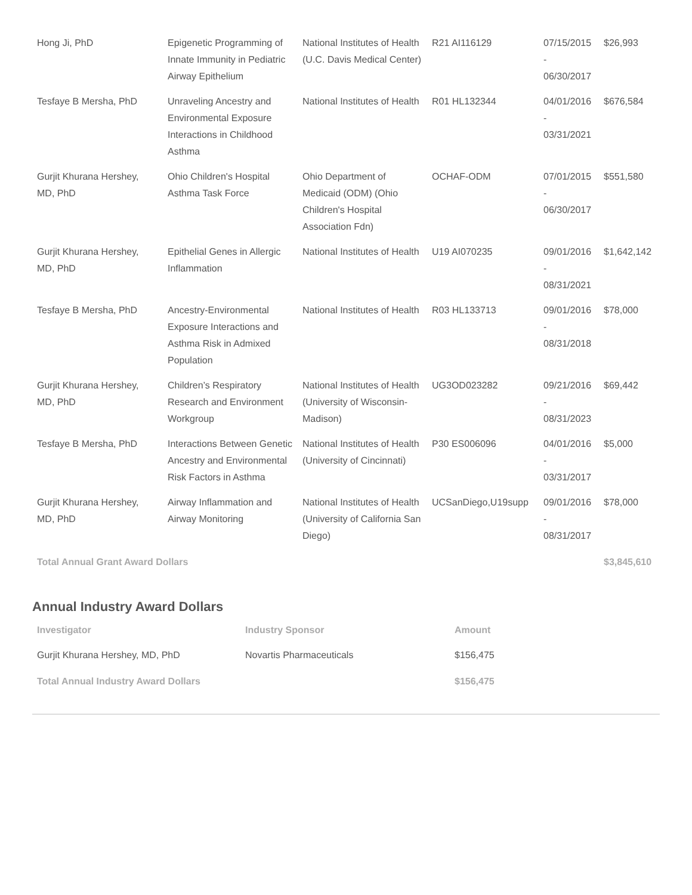| Hong Ji, PhD | Epigenetic Programming of Innate Immunity in Pediatric Airway Epithelium | National Institutes of Health (U.C. Davis Medical Center) | R21 AI116129 | 07/15/2015 - 06/30/2017 | $26,993 |
| Tesfaye B Mersha, PhD | Unraveling Ancestry and Environmental Exposure Interactions in Childhood Asthma | National Institutes of Health | R01 HL132344 | 04/01/2016 - 03/31/2021 | $676,584 |
| Gurjit Khurana Hershey, MD, PhD | Ohio Children's Hospital Asthma Task Force | Ohio Department of Medicaid (ODM) (Ohio Children's Hospital Association Fdn) | OCHAF-ODM | 07/01/2015 - 06/30/2017 | $551,580 |
| Gurjit Khurana Hershey, MD, PhD | Epithelial Genes in Allergic Inflammation | National Institutes of Health | U19 AI070235 | 09/01/2016 - 08/31/2021 | $1,642,142 |
| Tesfaye B Mersha, PhD | Ancestry-Environmental Exposure Interactions and Asthma Risk in Admixed Population | National Institutes of Health | R03 HL133713 | 09/01/2016 - 08/31/2018 | $78,000 |
| Gurjit Khurana Hershey, MD, PhD | Children’s Respiratory Research and Environment Workgroup | National Institutes of Health (University of Wisconsin-Madison) | UG3OD023282 | 09/21/2016 - 08/31/2023 | $69,442 |
| Tesfaye B Mersha, PhD | Interactions Between Genetic Ancestry and Environmental Risk Factors in Asthma | National Institutes of Health (University of Cincinnati) | P30 ES006096 | 04/01/2016 - 03/31/2017 | $5,000 |
| Gurjit Khurana Hershey, MD, PhD | Airway Inflammation and Airway Monitoring | National Institutes of Health (University of California San Diego) | UCSanDiego,U19supp | 09/01/2016 - 08/31/2017 | $78,000 |
| Total Annual Grant Award Dollars | | | | | $3,845,610 |
Annual Industry Award Dollars
| Investigator | Industry Sponsor | Amount |
| --- | --- | --- |
| Gurjit Khurana Hershey, MD, PhD | Novartis Pharmaceuticals | $156,475 |
| Total Annual Industry Award Dollars | | $156,475 |